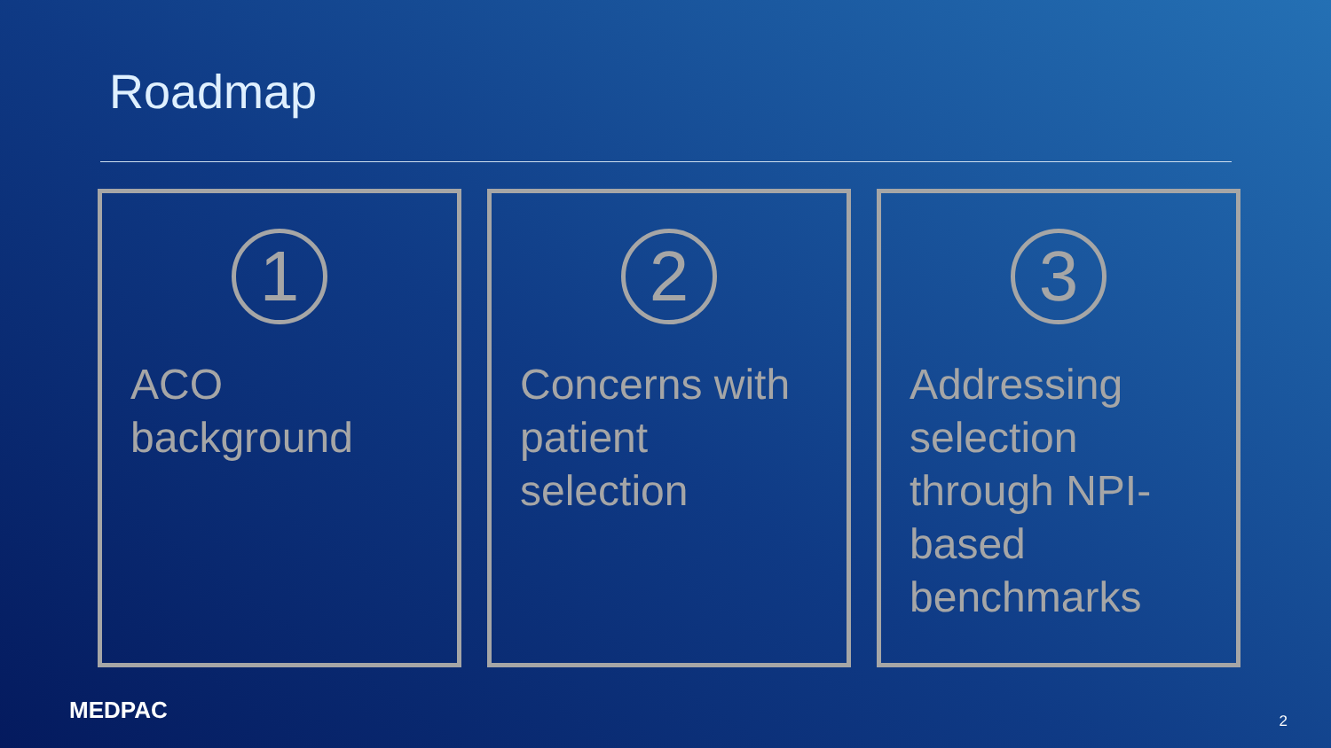Roadmap
1
ACO
background
2
Concerns with
patient
selection
3
Addressing
selection
through NPI-
based
benchmarks
MEDPAC 2